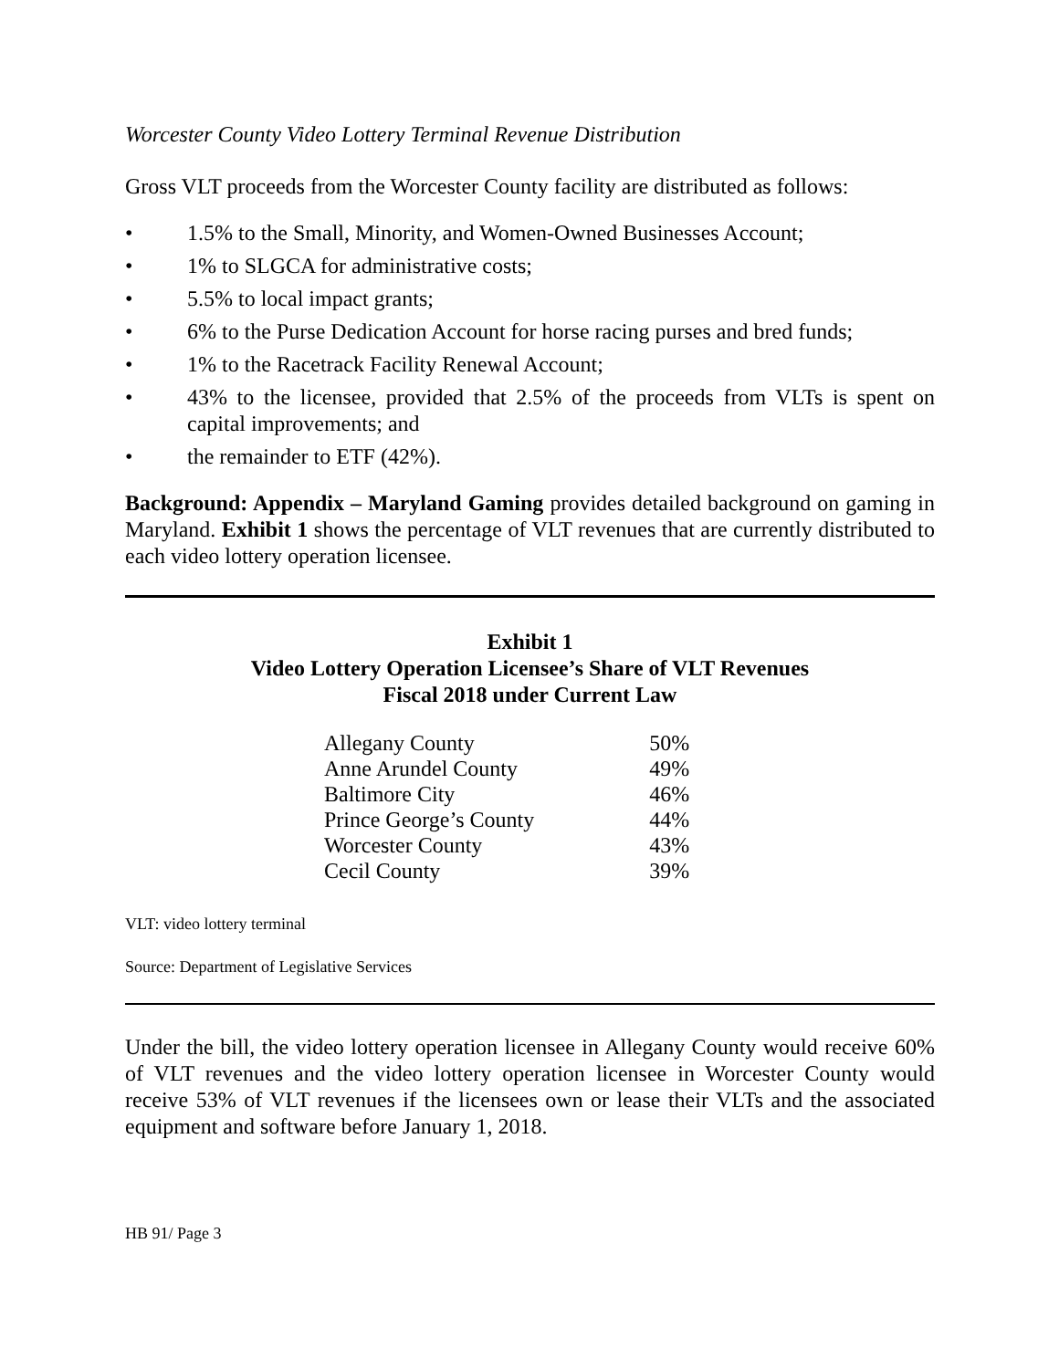Worcester County Video Lottery Terminal Revenue Distribution
Gross VLT proceeds from the Worcester County facility are distributed as follows:
• 1.5% to the Small, Minority, and Women-Owned Businesses Account;
• 1% to SLGCA for administrative costs;
• 5.5% to local impact grants;
• 6% to the Purse Dedication Account for horse racing purses and bred funds;
• 1% to the Racetrack Facility Renewal Account;
• 43% to the licensee, provided that 2.5% of the proceeds from VLTs is spent on capital improvements; and
• the remainder to ETF (42%).
Background: Appendix – Maryland Gaming provides detailed background on gaming in Maryland. Exhibit 1 shows the percentage of VLT revenues that are currently distributed to each video lottery operation licensee.
Exhibit 1
Video Lottery Operation Licensee’s Share of VLT Revenues
Fiscal 2018 under Current Law
| Allegany County | 50% |
| Anne Arundel County | 49% |
| Baltimore City | 46% |
| Prince George’s County | 44% |
| Worcester County | 43% |
| Cecil County | 39% |
VLT: video lottery terminal
Source: Department of Legislative Services
Under the bill, the video lottery operation licensee in Allegany County would receive 60% of VLT revenues and the video lottery operation licensee in Worcester County would receive 53% of VLT revenues if the licensees own or lease their VLTs and the associated equipment and software before January 1, 2018.
HB 91/ Page 3